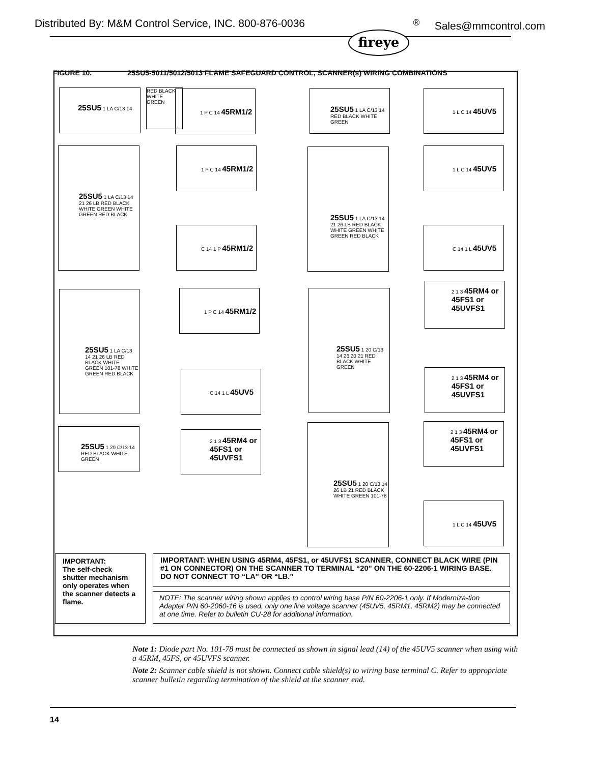Distributed By: M&M Control Service, INC. 800-876-0036<sup>®</sup> Sales@mmcontrol.com
fireye
FIGURE 10. 25SU5-5011/5012/5013 FLAME SAFEGUARD CONTROL, SCANNER(s) WIRING COMBINATIONS
25SU5 1 LA C/13 14
RED BLACK WHITE GREEN
1 P C 14 45RM1/2
25SU5 1 LA C/13 14 RED BLACK WHITE GREEN
1 L C 14 45UV5
25SU5 1 LA C/13 14 21 26 LB RED BLACK WHITE GREEN WHITE GREEN RED BLACK
1 P C 14 45RM1/2
C 14 1 P 45RM1/2
25SU5 1 LA C/13 14 21 26 LB RED BLACK WHITE GREEN WHITE GREEN RED BLACK
1 L C 14 45UV5
C 14 1 L 45UV5
25SU5 1 LA C/13 14 21 26 LB RED BLACK WHITE GREEN 101-78 WHITE GREEN RED BLACK
1 P C 14 45RM1/2
C 14 1 L 45UV5
25SU5 1 20 C/13 14 RED BLACK WHITE GREEN
2 1 3 45RM4 or
45FS1 or
45UVFS1
25SU5 1 20 C/13 14 26 20 21 RED BLACK WHITE GREEN
2 1 3 45RM4 or
45FS1 or
45UVFS1
2 1 3 45RM4 or
45FS1 or
45UVFS1
25SU5 1 20 C/13 14 26 LB 21 RED BLACK WHITE GREEN 101-78
2 1 3 45RM4 or
45FS1 or
45UVFS1
1 L C 14 45UV5
IMPORTANT:
The self-check shutter mechanism only operates when the scanner detects a flame.
IMPORTANT: WHEN USING 45RM4, 45FS1, or 45UVFS1 SCANNER, CONNECT BLACK WIRE (PIN #1 ON CONNECTOR) ON THE SCANNER TO TERMINAL “20” ON THE 60-2206-1 WIRING BASE. DO NOT CONNECT TO “LA” OR “LB.”
NOTE: The scanner wiring shown applies to control wiring base P/N 60-2206-1 only. If Moderniza-tion Adapter P/N 60-2060-16 is used, only one line voltage scanner (45UV5, 45RM1, 45RM2) may be connected at one time. Refer to bulletin CU-28 for additional information.
Note 1: Diode part No. 101-78 must be connected as shown in signal lead (14) of the 45UV5 scanner when using with a 45RM, 45FS, or 45UVFS scanner.
Note 2: Scanner cable shield is not shown. Connect cable shield(s) to wiring base terminal C. Refer to appropriate scanner bulletin regarding termination of the shield at the scanner end.
14